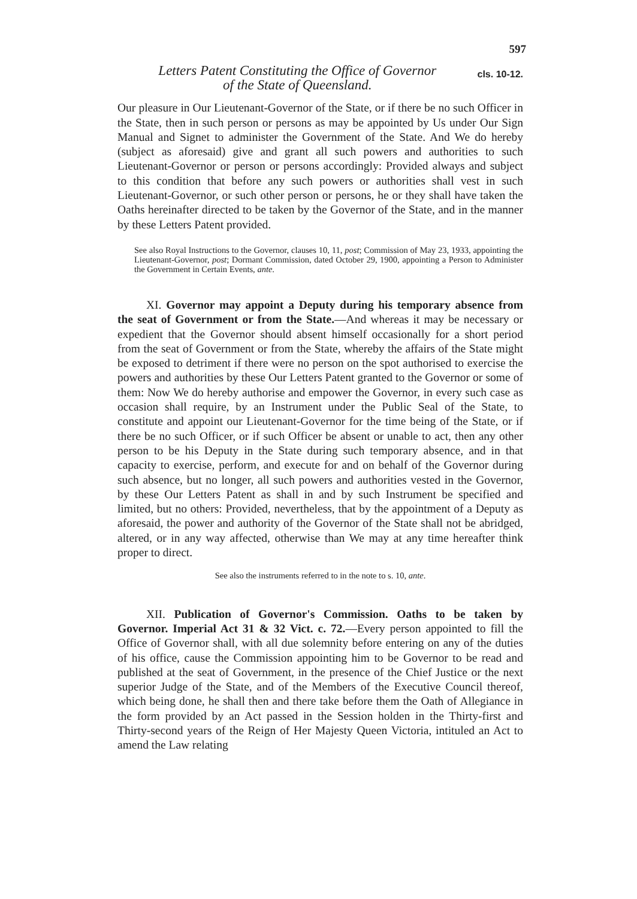597
Letters Patent Constituting the Office of Governor
of the State of Queensland.
cls. 10-12.
Our pleasure in Our Lieutenant-Governor of the State, or if there be no such Officer in the State, then in such person or persons as may be appointed by Us under Our Sign Manual and Signet to administer the Government of the State. And We do hereby (subject as aforesaid) give and grant all such powers and authorities to such Lieutenant-Governor or person or persons accordingly: Provided always and subject to this condition that before any such powers or authorities shall vest in such Lieutenant-Governor, or such other person or persons, he or they shall have taken the Oaths hereinafter directed to be taken by the Governor of the State, and in the manner by these Letters Patent provided.
See also Royal Instructions to the Governor, clauses 10, 11, post; Commission of May 23, 1933, appointing the Lieutenant-Governor, post; Dormant Commission, dated October 29, 1900, appointing a Person to Administer the Government in Certain Events, ante.
XI. Governor may appoint a Deputy during his temporary absence from the seat of Government or from the State.—And whereas it may be necessary or expedient that the Governor should absent himself occasionally for a short period from the seat of Government or from the State, whereby the affairs of the State might be exposed to detriment if there were no person on the spot authorised to exercise the powers and authorities by these Our Letters Patent granted to the Governor or some of them: Now We do hereby authorise and empower the Governor, in every such case as occasion shall require, by an Instrument under the Public Seal of the State, to constitute and appoint our Lieutenant-Governor for the time being of the State, or if there be no such Officer, or if such Officer be absent or unable to act, then any other person to be his Deputy in the State during such temporary absence, and in that capacity to exercise, perform, and execute for and on behalf of the Governor during such absence, but no longer, all such powers and authorities vested in the Governor, by these Our Letters Patent as shall in and by such Instrument be specified and limited, but no others: Provided, nevertheless, that by the appointment of a Deputy as aforesaid, the power and authority of the Governor of the State shall not be abridged, altered, or in any way affected, otherwise than We may at any time hereafter think proper to direct.
See also the instruments referred to in the note to s. 10, ante.
XII. Publication of Governor's Commission. Oaths to be taken by Governor. Imperial Act 31 & 32 Vict. c. 72.—Every person appointed to fill the Office of Governor shall, with all due solemnity before entering on any of the duties of his office, cause the Commission appointing him to be Governor to be read and published at the seat of Government, in the presence of the Chief Justice or the next superior Judge of the State, and of the Members of the Executive Council thereof, which being done, he shall then and there take before them the Oath of Allegiance in the form provided by an Act passed in the Session holden in the Thirty-first and Thirty-second years of the Reign of Her Majesty Queen Victoria, intituled an Act to amend the Law relating